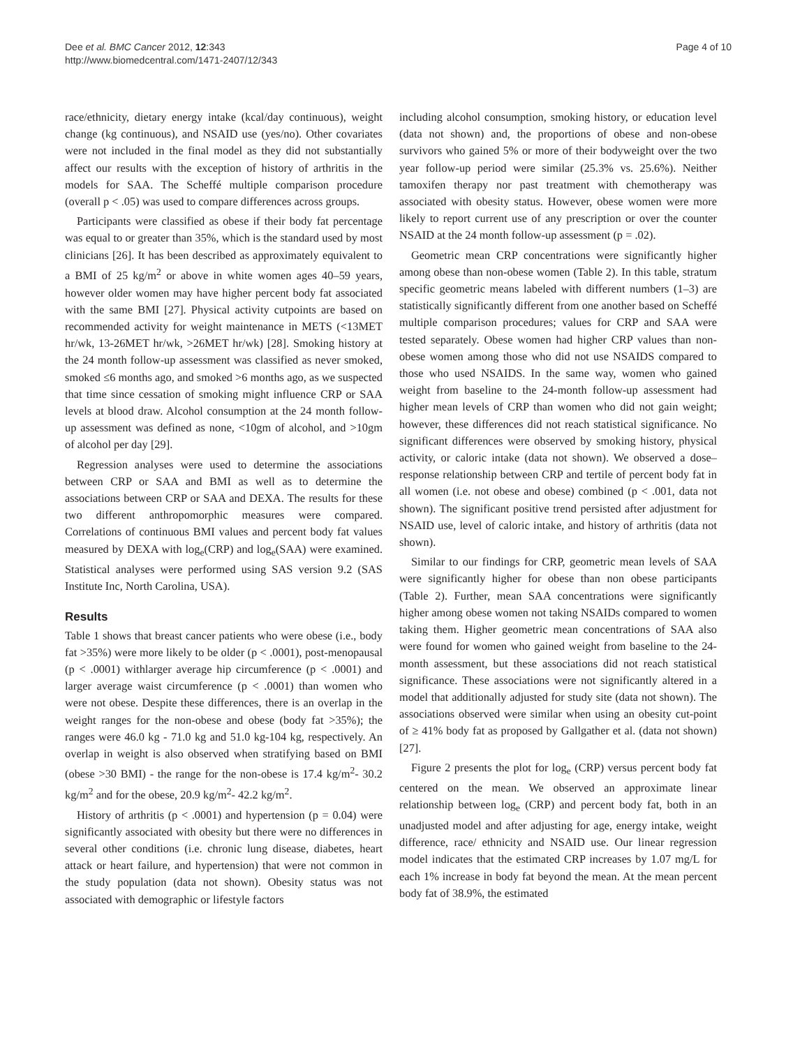Dee et al. BMC Cancer 2012, 12:343
http://www.biomedcentral.com/1471-2407/12/343
Page 4 of 10
race/ethnicity, dietary energy intake (kcal/day continuous), weight change (kg continuous), and NSAID use (yes/no). Other covariates were not included in the final model as they did not substantially affect our results with the exception of history of arthritis in the models for SAA. The Scheffé multiple comparison procedure (overall p < .05) was used to compare differences across groups.
Participants were classified as obese if their body fat percentage was equal to or greater than 35%, which is the standard used by most clinicians [26]. It has been described as approximately equivalent to a BMI of 25 kg/m<sup>2</sup> or above in white women ages 40–59 years, however older women may have higher percent body fat associated with the same BMI [27]. Physical activity cutpoints are based on recommended activity for weight maintenance in METS (<13MET hr/wk, 13-26MET hr/wk, >26MET hr/wk) [28]. Smoking history at the 24 month follow-up assessment was classified as never smoked, smoked ≤6 months ago, and smoked >6 months ago, as we suspected that time since cessation of smoking might influence CRP or SAA levels at blood draw. Alcohol consumption at the 24 month follow-up assessment was defined as none, <10gm of alcohol, and >10gm of alcohol per day [29].
Regression analyses were used to determine the associations between CRP or SAA and BMI as well as to determine the associations between CRP or SAA and DEXA. The results for these two different anthropomorphic measures were compared. Correlations of continuous BMI values and percent body fat values measured by DEXA with log<sub>e</sub>(CRP) and log<sub>e</sub>(SAA) were examined. Statistical analyses were performed using SAS version 9.2 (SAS Institute Inc, North Carolina, USA).
Results
Table 1 shows that breast cancer patients who were obese (i.e., body fat >35%) were more likely to be older (p < .0001), post-menopausal (p < .0001) withlarger average hip circumference (p < .0001) and larger average waist circumference (p < .0001) than women who were not obese. Despite these differences, there is an overlap in the weight ranges for the non-obese and obese (body fat >35%); the ranges were 46.0 kg - 71.0 kg and 51.0 kg-104 kg, respectively. An overlap in weight is also observed when stratifying based on BMI (obese >30 BMI) - the range for the non-obese is 17.4 kg/m<sup>2</sup>- 30.2 kg/m<sup>2</sup> and for the obese, 20.9 kg/m<sup>2</sup>- 42.2 kg/m<sup>2</sup>.
History of arthritis (p < .0001) and hypertension (p = 0.04) were significantly associated with obesity but there were no differences in several other conditions (i.e. chronic lung disease, diabetes, heart attack or heart failure, and hypertension) that were not common in the study population (data not shown). Obesity status was not associated with demographic or lifestyle factors
including alcohol consumption, smoking history, or education level (data not shown) and, the proportions of obese and non-obese survivors who gained 5% or more of their bodyweight over the two year follow-up period were similar (25.3% vs. 25.6%). Neither tamoxifen therapy nor past treatment with chemotherapy was associated with obesity status. However, obese women were more likely to report current use of any prescription or over the counter NSAID at the 24 month follow-up assessment (p = .02).
Geometric mean CRP concentrations were significantly higher among obese than non-obese women (Table 2). In this table, stratum specific geometric means labeled with different numbers (1–3) are statistically significantly different from one another based on Scheffé multiple comparison procedures; values for CRP and SAA were tested separately. Obese women had higher CRP values than non-obese women among those who did not use NSAIDS compared to those who used NSAIDS. In the same way, women who gained weight from baseline to the 24-month follow-up assessment had higher mean levels of CRP than women who did not gain weight; however, these differences did not reach statistical significance. No significant differences were observed by smoking history, physical activity, or caloric intake (data not shown). We observed a dose–response relationship between CRP and tertile of percent body fat in all women (i.e. not obese and obese) combined (p < .001, data not shown). The significant positive trend persisted after adjustment for NSAID use, level of caloric intake, and history of arthritis (data not shown).
Similar to our findings for CRP, geometric mean levels of SAA were significantly higher for obese than non obese participants (Table 2). Further, mean SAA concentrations were significantly higher among obese women not taking NSAIDs compared to women taking them. Higher geometric mean concentrations of SAA also were found for women who gained weight from baseline to the 24-month assessment, but these associations did not reach statistical significance. These associations were not significantly altered in a model that additionally adjusted for study site (data not shown). The associations observed were similar when using an obesity cut-point of ≥ 41% body fat as proposed by Gallgather et al. (data not shown) [27].
Figure 2 presents the plot for log<sub>e</sub> (CRP) versus percent body fat centered on the mean. We observed an approximate linear relationship between log<sub>e</sub> (CRP) and percent body fat, both in an unadjusted model and after adjusting for age, energy intake, weight difference, race/ ethnicity and NSAID use. Our linear regression model indicates that the estimated CRP increases by 1.07 mg/L for each 1% increase in body fat beyond the mean. At the mean percent body fat of 38.9%, the estimated